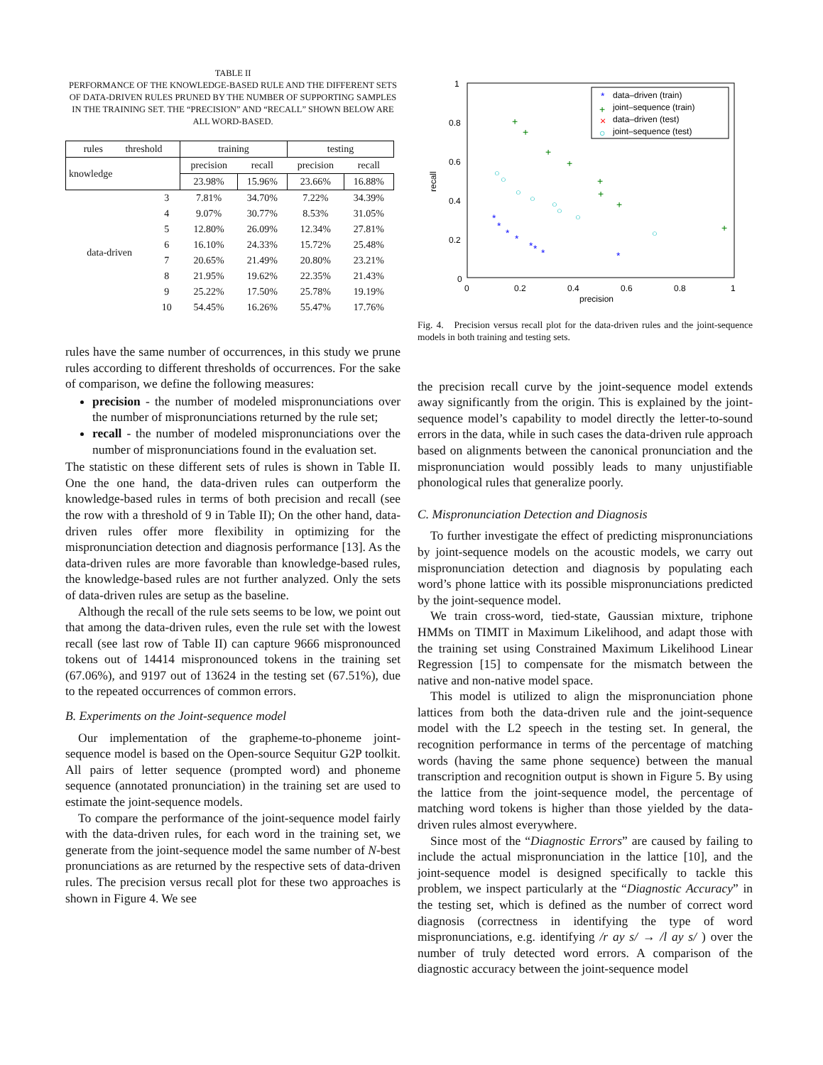TABLE II
PERFORMANCE OF THE KNOWLEDGE-BASED RULE AND THE DIFFERENT SETS OF DATA-DRIVEN RULES PRUNED BY THE NUMBER OF SUPPORTING SAMPLES IN THE TRAINING SET. THE “PRECISION” AND “RECALL” SHOWN BELOW ARE ALL WORD-BASED.
| rules threshold | | training | | testing | |
| --- | --- | --- | --- | --- | --- |
| knowledge | | precision | recall | precision | recall |
| | | 23.98% | 15.96% | 23.66% | 16.88% |
| data-driven | 3 | 7.81% | 34.70% | 7.22% | 34.39% |
| | 4 | 9.07% | 30.77% | 8.53% | 31.05% |
| | 5 | 12.80% | 26.09% | 12.34% | 27.81% |
| | 6 | 16.10% | 24.33% | 15.72% | 25.48% |
| | 7 | 20.65% | 21.49% | 20.80% | 23.21% |
| | 8 | 21.95% | 19.62% | 22.35% | 21.43% |
| | 9 | 25.22% | 17.50% | 25.78% | 19.19% |
| | 10 | 54.45% | 16.26% | 55.47% | 17.76% |
rules have the same number of occurrences, in this study we prune rules according to different thresholds of occurrences. For the sake of comparison, we define the following measures:
precision - the number of modeled mispronunciations over the number of mispronunciations returned by the rule set;
recall - the number of modeled mispronunciations over the number of mispronunciations found in the evaluation set.
The statistic on these different sets of rules is shown in Table II. One the one hand, the data-driven rules can outperform the knowledge-based rules in terms of both precision and recall (see the row with a threshold of 9 in Table II); On the other hand, data-driven rules offer more flexibility in optimizing for the mispronunciation detection and diagnosis performance [13]. As the data-driven rules are more favorable than knowledge-based rules, the knowledge-based rules are not further analyzed. Only the sets of data-driven rules are setup as the baseline.
Although the recall of the rule sets seems to be low, we point out that among the data-driven rules, even the rule set with the lowest recall (see last row of Table II) can capture 9666 mispronounced tokens out of 14414 mispronounced tokens in the training set (67.06%), and 9197 out of 13624 in the testing set (67.51%), due to the repeated occurrences of common errors.
B. Experiments on the Joint-sequence model
Our implementation of the grapheme-to-phoneme joint-sequence model is based on the Open-source Sequitur G2P toolkit. All pairs of letter sequence (prompted word) and phoneme sequence (annotated pronunciation) in the training set are used to estimate the joint-sequence models.
To compare the performance of the joint-sequence model fairly with the data-driven rules, for each word in the training set, we generate from the joint-sequence model the same number of N-best pronunciations as are returned by the respective sets of data-driven rules. The precision versus recall plot for these two approaches is shown in Figure 4. We see
1
0.8
0.6
0.4
0.2
0
0
0.2
0.4
0.6
0.8
1
precision
recall
data–driven (train)
joint–sequence (train)
data–driven (test)
joint–sequence (test)
*
+
×
○
+
+
+
+
+
+
+
+
○
○
○
○
○
○
○
○
*
*
*
*
*
*
*
*
Fig. 4. Precision versus recall plot for the data-driven rules and the joint-sequence models in both training and testing sets.
the precision recall curve by the joint-sequence model extends away significantly from the origin. This is explained by the joint-sequence model’s capability to model directly the letter-to-sound errors in the data, while in such cases the data-driven rule approach based on alignments between the canonical pronunciation and the mispronunciation would possibly leads to many unjustifiable phonological rules that generalize poorly.
C. Mispronunciation Detection and Diagnosis
To further investigate the effect of predicting mispronunciations by joint-sequence models on the acoustic models, we carry out mispronunciation detection and diagnosis by populating each word’s phone lattice with its possible mispronunciations predicted by the joint-sequence model.
We train cross-word, tied-state, Gaussian mixture, triphone HMMs on TIMIT in Maximum Likelihood, and adapt those with the training set using Constrained Maximum Likelihood Linear Regression [15] to compensate for the mismatch between the native and non-native model space.
This model is utilized to align the mispronunciation phone lattices from both the data-driven rule and the joint-sequence model with the L2 speech in the testing set. In general, the recognition performance in terms of the percentage of matching words (having the same phone sequence) between the manual transcription and recognition output is shown in Figure 5. By using the lattice from the joint-sequence model, the percentage of matching word tokens is higher than those yielded by the data-driven rules almost everywhere.
Since most of the “Diagnostic Errors” are caused by failing to include the actual mispronunciation in the lattice [10], and the joint-sequence model is designed specifically to tackle this problem, we inspect particularly at the “Diagnostic Accuracy” in the testing set, which is defined as the number of correct word diagnosis (correctness in identifying the type of word mispronunciations, e.g. identifying /r ay s/ → /l ay s/ ) over the number of truly detected word errors. A comparison of the diagnostic accuracy between the joint-sequence model